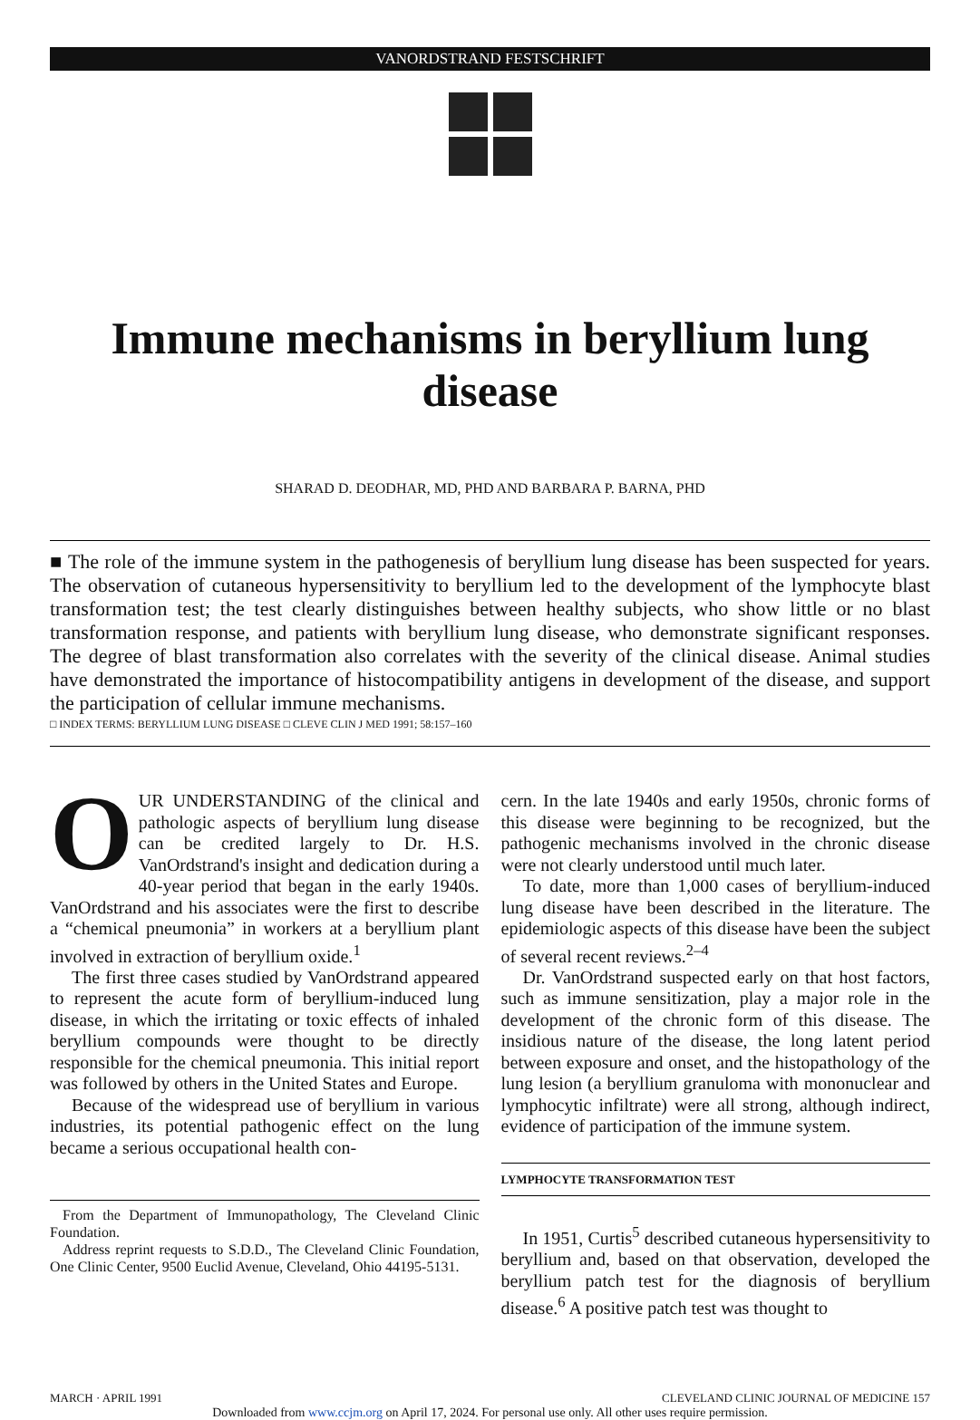VANORDSTRAND FESTSCHRIFT
Immune mechanisms in beryllium lung disease
SHARAD D. DEODHAR, MD, PHD AND BARBARA P. BARNA, PHD
■ The role of the immune system in the pathogenesis of beryllium lung disease has been suspected for years. The observation of cutaneous hypersensitivity to beryllium led to the development of the lymphocyte blast transformation test; the test clearly distinguishes between healthy subjects, who show little or no blast transformation response, and patients with beryllium lung disease, who demonstrate significant responses. The degree of blast transformation also correlates with the severity of the clinical disease. Animal studies have demonstrated the importance of histocompatibility antigens in development of the disease, and support the participation of cellular immune mechanisms.
□ INDEX TERMS: BERYLLIUM LUNG DISEASE □ CLEVE CLIN J MED 1991; 58:157–160
OUR UNDERSTANDING of the clinical and pathologic aspects of beryllium lung disease can be credited largely to Dr. H.S. VanOrdstrand's insight and dedication during a 40-year period that began in the early 1940s. VanOrdstrand and his associates were the first to describe a “chemical pneumonia” in workers at a beryllium plant involved in extraction of beryllium oxide.<sup>1</sup>
The first three cases studied by VanOrdstrand appeared to represent the acute form of beryllium-induced lung disease, in which the irritating or toxic effects of inhaled beryllium compounds were thought to be directly responsible for the chemical pneumonia. This initial report was followed by others in the United States and Europe.
Because of the widespread use of beryllium in various industries, its potential pathogenic effect on the lung became a serious occupational health con-
From the Department of Immunopathology, The Cleveland Clinic Foundation.
Address reprint requests to S.D.D., The Cleveland Clinic Foundation, One Clinic Center, 9500 Euclid Avenue, Cleveland, Ohio 44195-5131.
cern. In the late 1940s and early 1950s, chronic forms of this disease were beginning to be recognized, but the pathogenic mechanisms involved in the chronic disease were not clearly understood until much later.
To date, more than 1,000 cases of beryllium-induced lung disease have been described in the literature. The epidemiologic aspects of this disease have been the subject of several recent reviews.<sup>2–4</sup>
Dr. VanOrdstrand suspected early on that host factors, such as immune sensitization, play a major role in the development of the chronic form of this disease. The insidious nature of the disease, the long latent period between exposure and onset, and the histopathology of the lung lesion (a beryllium granuloma with mononuclear and lymphocytic infiltrate) were all strong, although indirect, evidence of participation of the immune system.
LYMPHOCYTE TRANSFORMATION TEST
In 1951, Curtis<sup>5</sup> described cutaneous hypersensitivity to beryllium and, based on that observation, developed the beryllium patch test for the diagnosis of beryllium disease.<sup>6</sup> A positive patch test was thought to
MARCH · APRIL 1991 CLEVELAND CLINIC JOURNAL OF MEDICINE 157
Downloaded from www.ccjm.org on April 17, 2024. For personal use only. All other uses require permission.